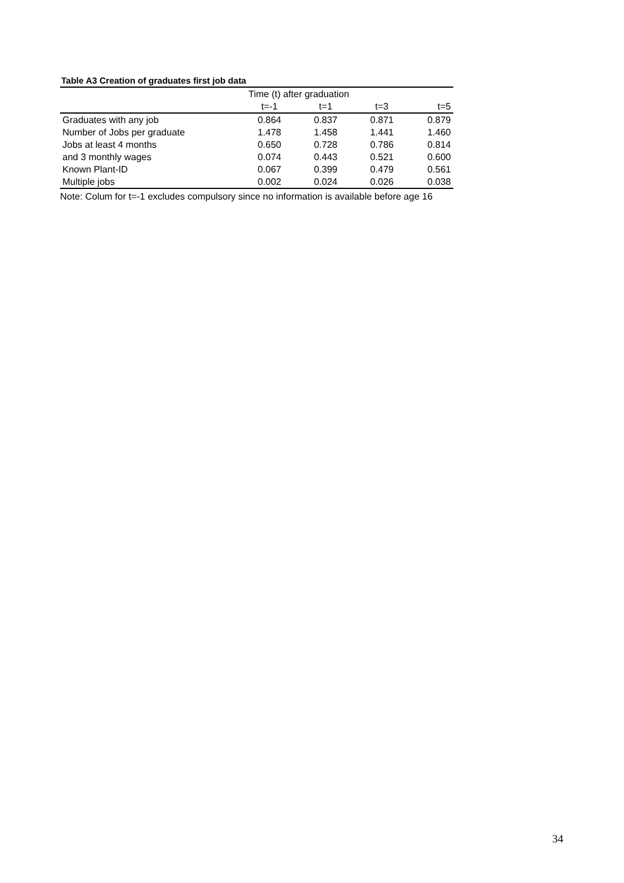Table A3 Creation of graduates first job data
| | Time (t) after graduation | | | |
| --- | --- | --- | --- | --- |
| | t=-1 | t=1 | t=3 | t=5 |
| Graduates with any job | 0.864 | 0.837 | 0.871 | 0.879 |
| Number of Jobs per graduate | 1.478 | 1.458 | 1.441 | 1.460 |
| Jobs at least 4 months | 0.650 | 0.728 | 0.786 | 0.814 |
| and 3 monthly wages | 0.074 | 0.443 | 0.521 | 0.600 |
| Known Plant-ID | 0.067 | 0.399 | 0.479 | 0.561 |
| Multiple jobs | 0.002 | 0.024 | 0.026 | 0.038 |
Note: Colum for t=-1 excludes compulsory since no information is available before age 16
34